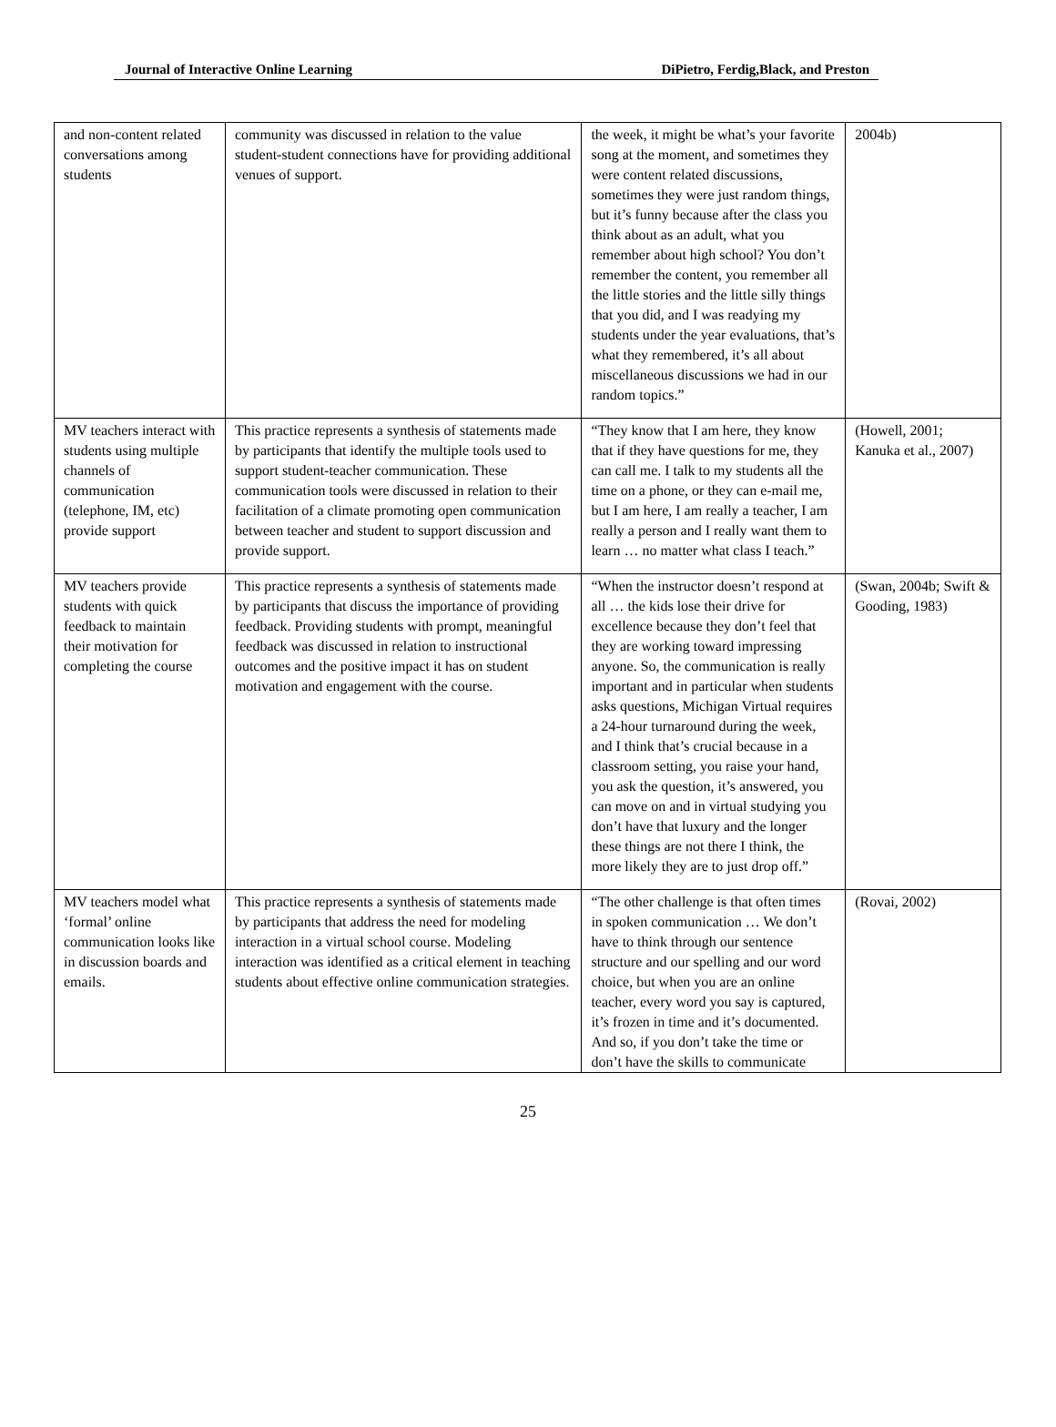Journal of Interactive Online Learning DiPietro, Ferdig,Black, and Preston
| and non-content related conversations among students | community was discussed in relation to the value student-student connections have for providing additional venues of support. | the week, it might be what’s your favorite song at the moment, and sometimes they were content related discussions, sometimes they were just random things, but it’s funny because after the class you think about as an adult, what you remember about high school? You don’t remember the content, you remember all the little stories and the little silly things that you did, and I was readying my students under the year evaluations, that’s what they remembered, it’s all about miscellaneous discussions we had in our random topics.” | 2004b) |
| MV teachers interact with students using multiple channels of communication (telephone, IM, etc) provide support | This practice represents a synthesis of statements made by participants that identify the multiple tools used to support student-teacher communication. These communication tools were discussed in relation to their facilitation of a climate promoting open communication between teacher and student to support discussion and provide support. | “They know that I am here, they know that if they have questions for me, they can call me. I talk to my students all the time on a phone, or they can e-mail me, but I am here, I am really a teacher, I am really a person and I really want them to learn … no matter what class I teach.” | (Howell, 2001; Kanuka et al., 2007) |
| MV teachers provide students with quick feedback to maintain their motivation for completing the course | This practice represents a synthesis of statements made by participants that discuss the importance of providing feedback. Providing students with prompt, meaningful feedback was discussed in relation to instructional outcomes and the positive impact it has on student motivation and engagement with the course. | “When the instructor doesn’t respond at all … the kids lose their drive for excellence because they don’t feel that they are working toward impressing anyone. So, the communication is really important and in particular when students asks questions, Michigan Virtual requires a 24-hour turnaround during the week, and I think that’s crucial because in a classroom setting, you raise your hand, you ask the question, it’s answered, you can move on and in virtual studying you don’t have that luxury and the longer these things are not there I think, the more likely they are to just drop off.” | (Swan, 2004b; Swift & Gooding, 1983) |
| MV teachers model what ‘formal’ online communication looks like in discussion boards and emails. | This practice represents a synthesis of statements made by participants that address the need for modeling interaction in a virtual school course. Modeling interaction was identified as a critical element in teaching students about effective online communication strategies. | “The other challenge is that often times in spoken communication … We don’t have to think through our sentence structure and our spelling and our word choice, but when you are an online teacher, every word you say is captured, it’s frozen in time and it’s documented. And so, if you don’t take the time or don’t have the skills to communicate | (Rovai, 2002) |
25